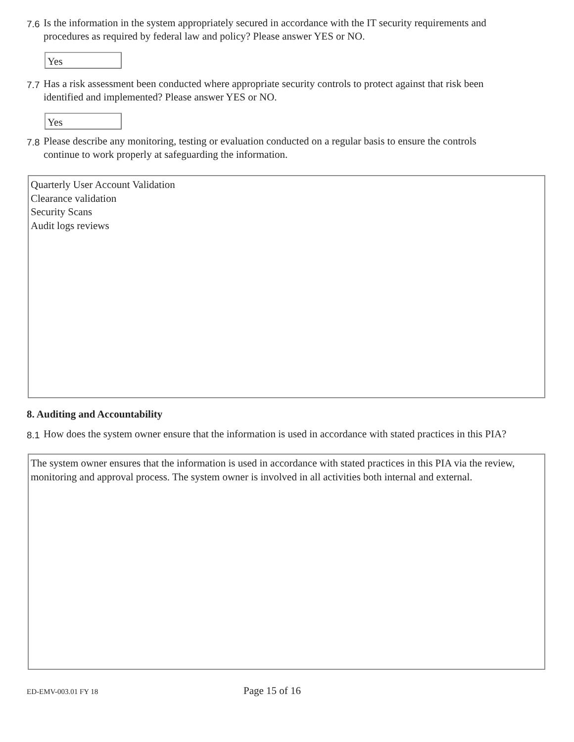7.6 Is the information in the system appropriately secured in accordance with the IT security requirements and procedures as required by federal law and policy? Please answer YES or NO.
Yes
7.7 Has a risk assessment been conducted where appropriate security controls to protect against that risk been identified and implemented? Please answer YES or NO.
Yes
7.8 Please describe any monitoring, testing or evaluation conducted on a regular basis to ensure the controls continue to work properly at safeguarding the information.
Quarterly User Account Validation
Clearance validation
Security Scans
Audit logs reviews
8. Auditing and Accountability
8.1 How does the system owner ensure that the information is used in accordance with stated practices in this PIA?
The system owner ensures that the information is used in accordance with stated practices in this PIA via the review, monitoring and approval process. The system owner is involved in all activities both internal and external.
ED-EMV-003.01 FY 18 Page 15 of 16